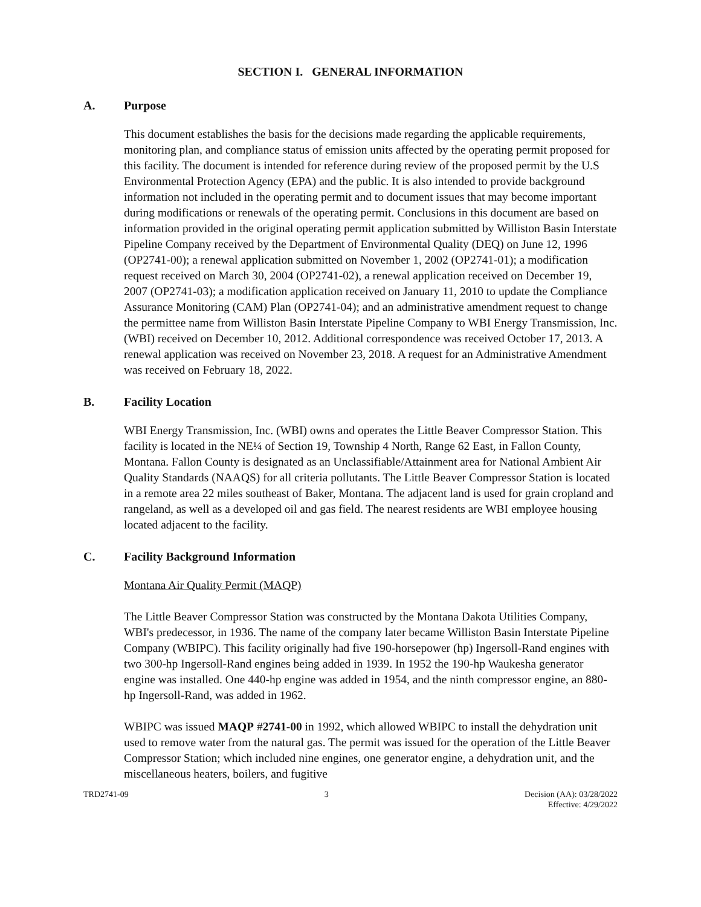SECTION I. GENERAL INFORMATION
A. Purpose
This document establishes the basis for the decisions made regarding the applicable requirements, monitoring plan, and compliance status of emission units affected by the operating permit proposed for this facility. The document is intended for reference during review of the proposed permit by the U.S Environmental Protection Agency (EPA) and the public. It is also intended to provide background information not included in the operating permit and to document issues that may become important during modifications or renewals of the operating permit. Conclusions in this document are based on information provided in the original operating permit application submitted by Williston Basin Interstate Pipeline Company received by the Department of Environmental Quality (DEQ) on June 12, 1996 (OP2741-00); a renewal application submitted on November 1, 2002 (OP2741-01); a modification request received on March 30, 2004 (OP2741-02), a renewal application received on December 19, 2007 (OP2741-03); a modification application received on January 11, 2010 to update the Compliance Assurance Monitoring (CAM) Plan (OP2741-04); and an administrative amendment request to change the permittee name from Williston Basin Interstate Pipeline Company to WBI Energy Transmission, Inc. (WBI) received on December 10, 2012. Additional correspondence was received October 17, 2013. A renewal application was received on November 23, 2018. A request for an Administrative Amendment was received on February 18, 2022.
B. Facility Location
WBI Energy Transmission, Inc. (WBI) owns and operates the Little Beaver Compressor Station. This facility is located in the NE¼ of Section 19, Township 4 North, Range 62 East, in Fallon County, Montana. Fallon County is designated as an Unclassifiable/Attainment area for National Ambient Air Quality Standards (NAAQS) for all criteria pollutants. The Little Beaver Compressor Station is located in a remote area 22 miles southeast of Baker, Montana. The adjacent land is used for grain cropland and rangeland, as well as a developed oil and gas field. The nearest residents are WBI employee housing located adjacent to the facility.
C. Facility Background Information
Montana Air Quality Permit (MAQP)
The Little Beaver Compressor Station was constructed by the Montana Dakota Utilities Company, WBI's predecessor, in 1936. The name of the company later became Williston Basin Interstate Pipeline Company (WBIPC). This facility originally had five 190-horsepower (hp) Ingersoll-Rand engines with two 300-hp Ingersoll-Rand engines being added in 1939. In 1952 the 190-hp Waukesha generator engine was installed. One 440-hp engine was added in 1954, and the ninth compressor engine, an 880-hp Ingersoll-Rand, was added in 1962.
WBIPC was issued MAQP #2741-00 in 1992, which allowed WBIPC to install the dehydration unit used to remove water from the natural gas. The permit was issued for the operation of the Little Beaver Compressor Station; which included nine engines, one generator engine, a dehydration unit, and the miscellaneous heaters, boilers, and fugitive
TRD2741-09 3 Decision (AA): 03/28/2022
Effective: 4/29/2022